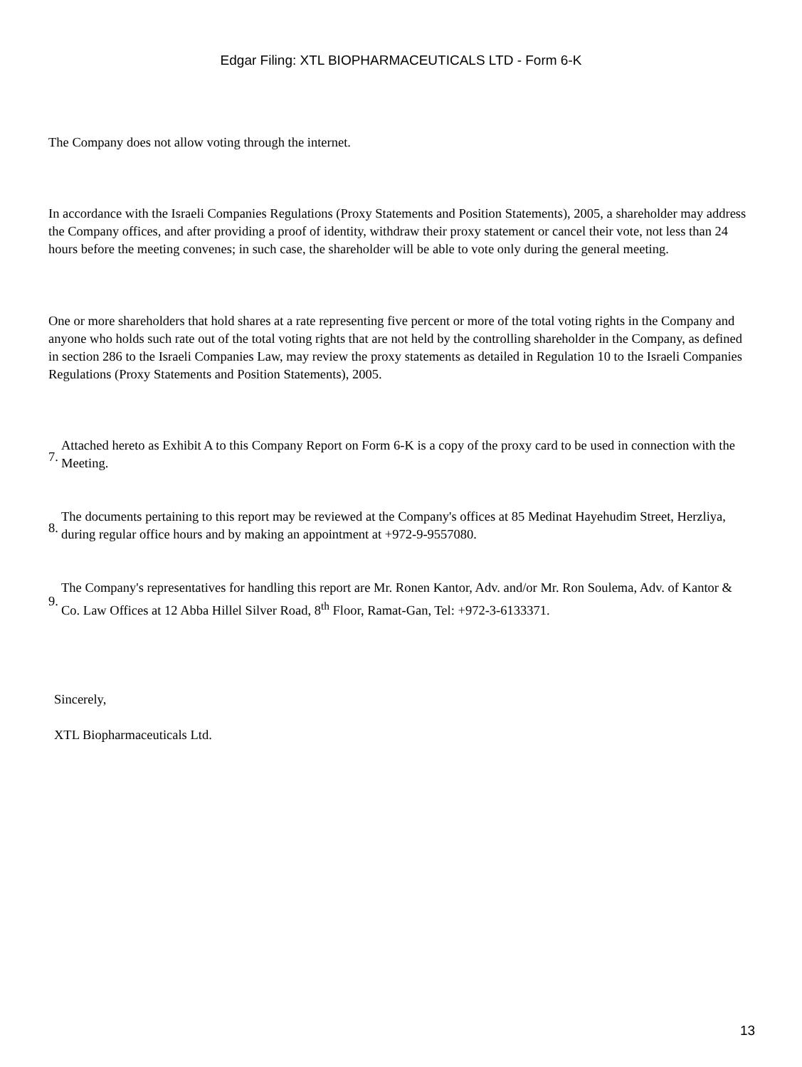Edgar Filing: XTL BIOPHARMACEUTICALS LTD - Form 6-K
The Company does not allow voting through the internet.
In accordance with the Israeli Companies Regulations (Proxy Statements and Position Statements), 2005, a shareholder may address the Company offices, and after providing a proof of identity, withdraw their proxy statement or cancel their vote, not less than 24 hours before the meeting convenes; in such case, the shareholder will be able to vote only during the general meeting.
One or more shareholders that hold shares at a rate representing five percent or more of the total voting rights in the Company and anyone who holds such rate out of the total voting rights that are not held by the controlling shareholder in the Company, as defined in section 286 to the Israeli Companies Law, may review the proxy statements as detailed in Regulation 10 to the Israeli Companies Regulations (Proxy Statements and Position Statements), 2005.
7.
Attached hereto as Exhibit A to this Company Report on Form 6-K is a copy of the proxy card to be used in connection with the Meeting.
8.
The documents pertaining to this report may be reviewed at the Company's offices at 85 Medinat Hayehudim Street, Herzliya, during regular office hours and by making an appointment at +972-9-9557080.
9.
The Company's representatives for handling this report are Mr. Ronen Kantor, Adv. and/or Mr. Ron Soulema, Adv. of Kantor & Co. Law Offices at 12 Abba Hillel Silver Road, 8<sup>th</sup> Floor, Ramat-Gan, Tel: +972-3-6133371.
Sincerely,
XTL Biopharmaceuticals Ltd.
13